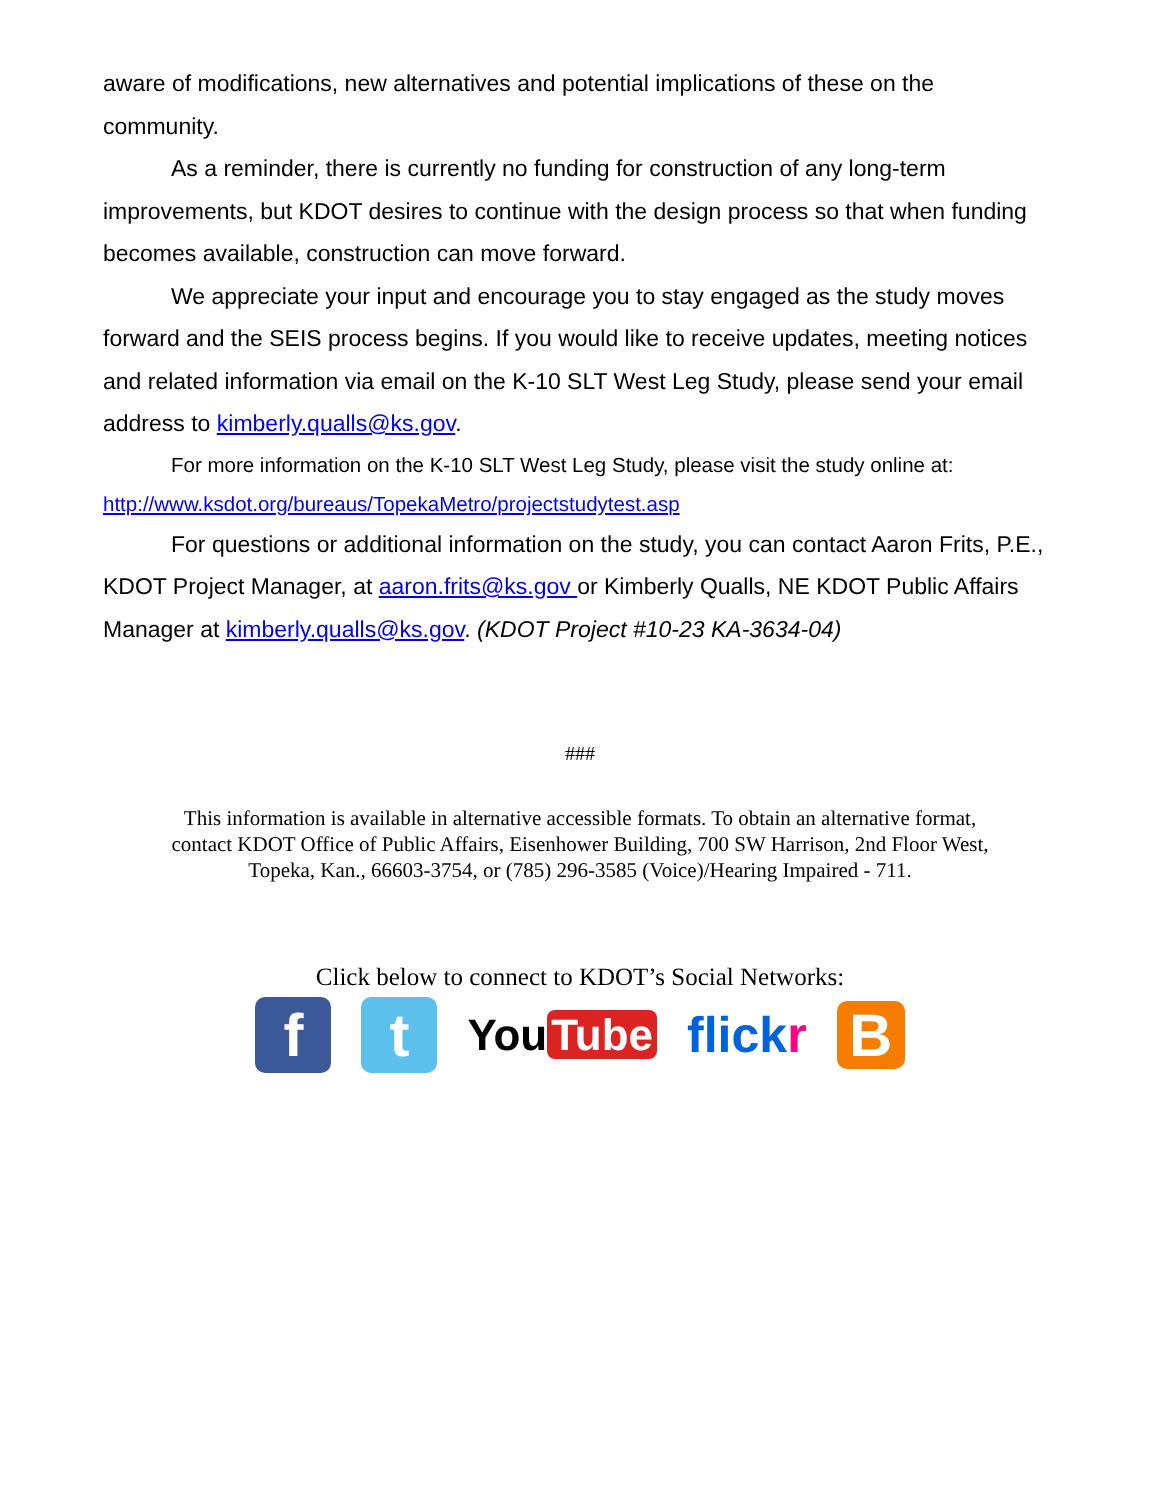aware of modifications, new alternatives and potential implications of these on the community.
As a reminder, there is currently no funding for construction of any long-term improvements, but KDOT desires to continue with the design process so that when funding becomes available, construction can move forward.
We appreciate your input and encourage you to stay engaged as the study moves forward and the SEIS process begins. If you would like to receive updates, meeting notices and related information via email on the K-10 SLT West Leg Study, please send your email address to kimberly.qualls@ks.gov.
For more information on the K-10 SLT West Leg Study, please visit the study online at: http://www.ksdot.org/bureaus/TopekaMetro/projectstudytest.asp
For questions or additional information on the study, you can contact Aaron Frits, P.E., KDOT Project Manager, at aaron.frits@ks.gov or Kimberly Qualls, NE KDOT Public Affairs Manager at kimberly.qualls@ks.gov. (KDOT Project #10-23 KA-3634-04)
###
This information is available in alternative accessible formats. To obtain an alternative format,
contact KDOT Office of Public Affairs, Eisenhower Building, 700 SW Harrison, 2nd Floor West,
Topeka, Kan., 66603-3754, or (785) 296-3585 (Voice)/Hearing Impaired - 711.
Click below to connect to KDOT’s Social Networks:
f t
You Tube flickr
B